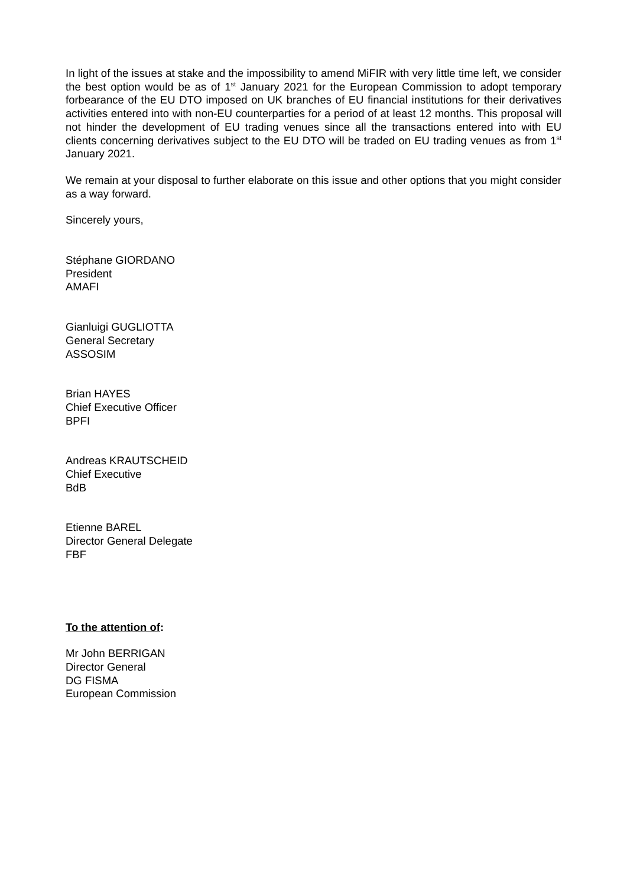In light of the issues at stake and the impossibility to amend MiFIR with very little time left, we consider the best option would be as of 1<sup>st</sup> January 2021 for the European Commission to adopt temporary forbearance of the EU DTO imposed on UK branches of EU financial institutions for their derivatives activities entered into with non-EU counterparties for a period of at least 12 months. This proposal will not hinder the development of EU trading venues since all the transactions entered into with EU clients concerning derivatives subject to the EU DTO will be traded on EU trading venues as from 1<sup>st</sup> January 2021.
We remain at your disposal to further elaborate on this issue and other options that you might consider as a way forward.
Sincerely yours,
Stéphane GIORDANO
President
AMAFI
Gianluigi GUGLIOTTA
General Secretary
ASSOSIM
Brian HAYES
Chief Executive Officer
BPFI
Andreas KRAUTSCHEID
Chief Executive
BdB
Etienne BAREL
Director General Delegate
FBF
To the attention of:
Mr John BERRIGAN
Director General
DG FISMA
European Commission